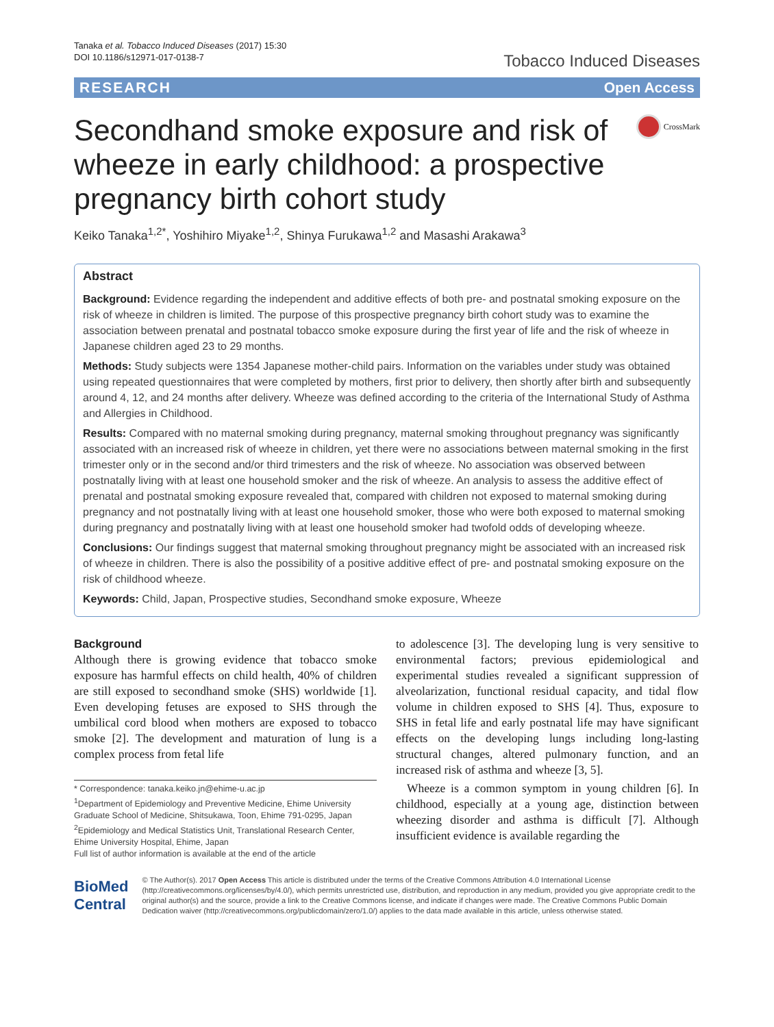Tanaka et al. Tobacco Induced Diseases (2017) 15:30
DOI 10.1186/s12971-017-0138-7
Tobacco Induced Diseases
RESEARCH Open Access
Secondhand smoke exposure and risk of wheeze in early childhood: a prospective pregnancy birth cohort study
CrossMark
Keiko Tanaka<sup>1,2*</sup>, Yoshihiro Miyake<sup>1,2</sup>, Shinya Furukawa<sup>1,2</sup> and Masashi Arakawa<sup>3</sup>
Abstract
Background: Evidence regarding the independent and additive effects of both pre- and postnatal smoking exposure on the risk of wheeze in children is limited. The purpose of this prospective pregnancy birth cohort study was to examine the association between prenatal and postnatal tobacco smoke exposure during the first year of life and the risk of wheeze in Japanese children aged 23 to 29 months.
Methods: Study subjects were 1354 Japanese mother-child pairs. Information on the variables under study was obtained using repeated questionnaires that were completed by mothers, first prior to delivery, then shortly after birth and subsequently around 4, 12, and 24 months after delivery. Wheeze was defined according to the criteria of the International Study of Asthma and Allergies in Childhood.
Results: Compared with no maternal smoking during pregnancy, maternal smoking throughout pregnancy was significantly associated with an increased risk of wheeze in children, yet there were no associations between maternal smoking in the first trimester only or in the second and/or third trimesters and the risk of wheeze. No association was observed between postnatally living with at least one household smoker and the risk of wheeze. An analysis to assess the additive effect of prenatal and postnatal smoking exposure revealed that, compared with children not exposed to maternal smoking during pregnancy and not postnatally living with at least one household smoker, those who were both exposed to maternal smoking during pregnancy and postnatally living with at least one household smoker had twofold odds of developing wheeze.
Conclusions: Our findings suggest that maternal smoking throughout pregnancy might be associated with an increased risk of wheeze in children. There is also the possibility of a positive additive effect of pre- and postnatal smoking exposure on the risk of childhood wheeze.
Keywords: Child, Japan, Prospective studies, Secondhand smoke exposure, Wheeze
Background
Although there is growing evidence that tobacco smoke exposure has harmful effects on child health, 40% of children are still exposed to secondhand smoke (SHS) worldwide [1]. Even developing fetuses are exposed to SHS through the umbilical cord blood when mothers are exposed to tobacco smoke [2]. The development and maturation of lung is a complex process from fetal life
* Correspondence: tanaka.keiko.jn@ehime-u.ac.jp
<sup>1</sup> Department of Epidemiology and Preventive Medicine, Ehime University Graduate School of Medicine, Shitsukawa, Toon, Ehime 791-0295, Japan
<sup>2</sup> Epidemiology and Medical Statistics Unit, Translational Research Center, Ehime University Hospital, Ehime, Japan
Full list of author information is available at the end of the article
to adolescence [3]. The developing lung is very sensitive to environmental factors; previous epidemiological and experimental studies revealed a significant suppression of alveolarization, functional residual capacity, and tidal flow volume in children exposed to SHS [4]. Thus, exposure to SHS in fetal life and early postnatal life may have significant effects on the developing lungs including long-lasting structural changes, altered pulmonary function, and an increased risk of asthma and wheeze [3, 5].
Wheeze is a common symptom in young children [6]. In childhood, especially at a young age, distinction between wheezing disorder and asthma is difficult [7]. Although insufficient evidence is available regarding the
BioMed Central
© The Author(s). 2017 Open Access This article is distributed under the terms of the Creative Commons Attribution 4.0 International License (http://creativecommons.org/licenses/by/4.0/), which permits unrestricted use, distribution, and reproduction in any medium, provided you give appropriate credit to the original author(s) and the source, provide a link to the Creative Commons license, and indicate if changes were made. The Creative Commons Public Domain Dedication waiver (http://creativecommons.org/publicdomain/zero/1.0/) applies to the data made available in this article, unless otherwise stated.